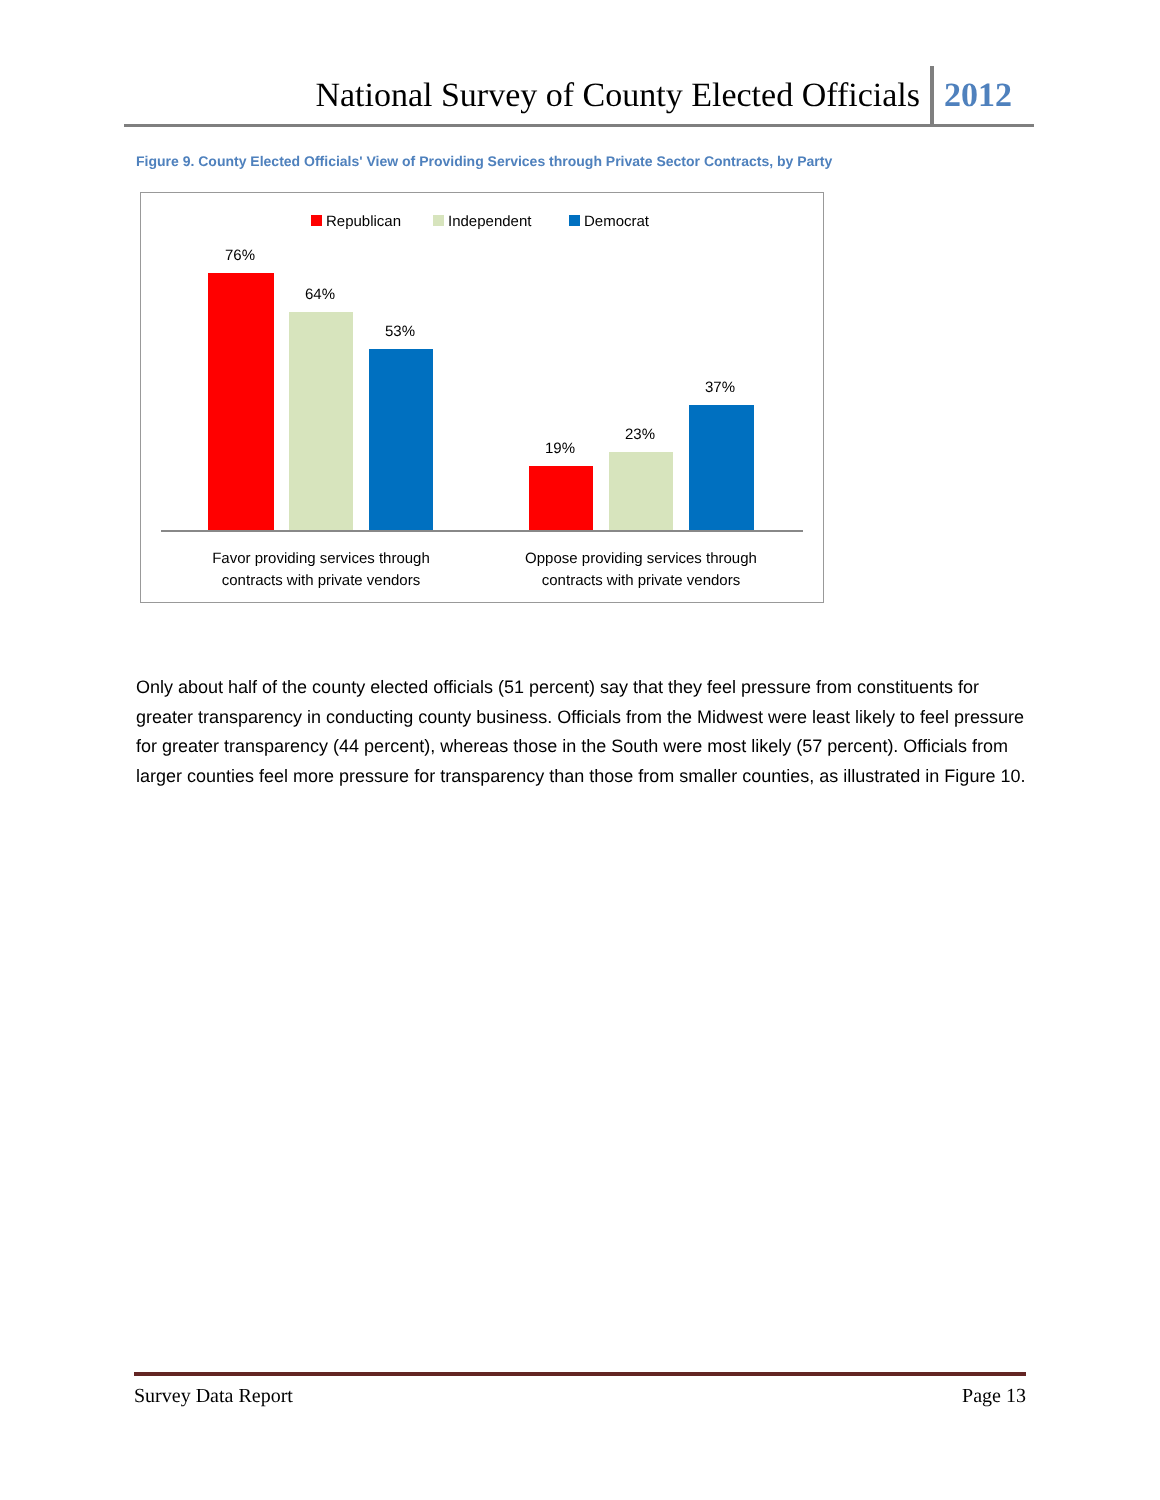National Survey of County Elected Officials 2012
Figure 9. County Elected Officials' View of Providing Services through Private Sector Contracts, by Party
Republican
Independent
Democrat
76%
64%
53%
19%
23%
37%
Favor providing services through
contracts with private vendors
Oppose providing services through
contracts with private vendors
Only about half of the county elected officials (51 percent) say that they feel pressure from constituents for greater transparency in conducting county business. Officials from the Midwest were least likely to feel pressure for greater transparency (44 percent), whereas those in the South were most likely (57 percent). Officials from larger counties feel more pressure for transparency than those from smaller counties, as illustrated in Figure 10.
Survey Data Report Page 13